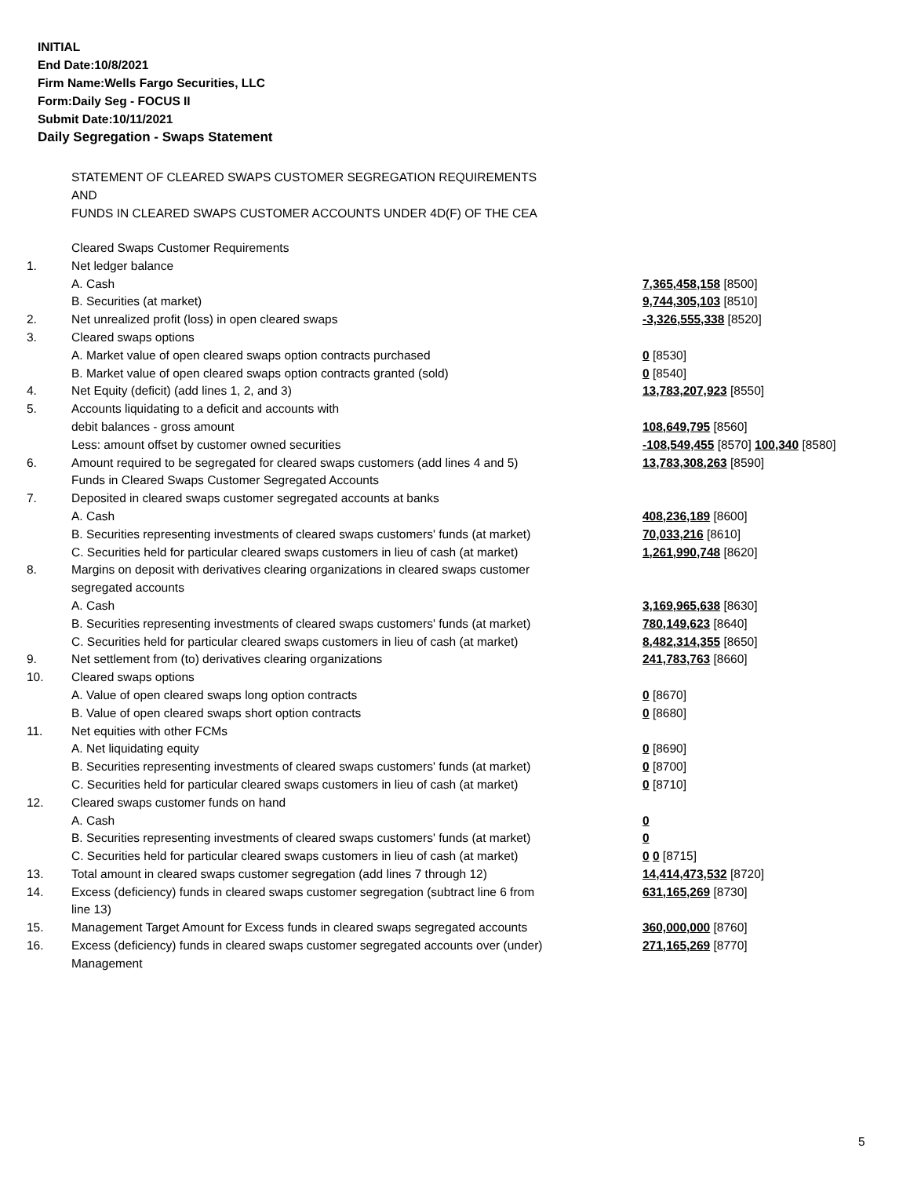INITIAL
End Date:10/8/2021
Firm Name:Wells Fargo Securities, LLC
Form:Daily Seg - FOCUS II
Submit Date:10/11/2021
Daily Segregation - Swaps Statement
STATEMENT OF CLEARED SWAPS CUSTOMER SEGREGATION REQUIREMENTS
AND
FUNDS IN CLEARED SWAPS CUSTOMER ACCOUNTS UNDER 4D(F) OF THE CEA
| | Cleared Swaps Customer Requirements | |
| 1. | Net ledger balance | |
| | A. Cash | 7,365,458,158 [8500] |
| | B. Securities (at market) | 9,744,305,103 [8510] |
| 2. | Net unrealized profit (loss) in open cleared swaps | -3,326,555,338 [8520] |
| 3. | Cleared swaps options | |
| | A. Market value of open cleared swaps option contracts purchased | 0 [8530] |
| | B. Market value of open cleared swaps option contracts granted (sold) | 0 [8540] |
| 4. | Net Equity (deficit) (add lines 1, 2, and 3) | 13,783,207,923 [8550] |
| 5. | Accounts liquidating to a deficit and accounts with | |
| | debit balances - gross amount | 108,649,795 [8560] |
| | Less: amount offset by customer owned securities | -108,549,455 [8570] 100,340 [8580] |
| 6. | Amount required to be segregated for cleared swaps customers (add lines 4 and 5) | 13,783,308,263 [8590] |
| | Funds in Cleared Swaps Customer Segregated Accounts | |
| 7. | Deposited in cleared swaps customer segregated accounts at banks | |
| | A. Cash | 408,236,189 [8600] |
| | B. Securities representing investments of cleared swaps customers' funds (at market) | 70,033,216 [8610] |
| | C. Securities held for particular cleared swaps customers in lieu of cash (at market) | 1,261,990,748 [8620] |
| 8. | Margins on deposit with derivatives clearing organizations in cleared swaps customer | |
| | segregated accounts | |
| | A. Cash | 3,169,965,638 [8630] |
| | B. Securities representing investments of cleared swaps customers' funds (at market) | 780,149,623 [8640] |
| | C. Securities held for particular cleared swaps customers in lieu of cash (at market) | 8,482,314,355 [8650] |
| 9. | Net settlement from (to) derivatives clearing organizations | 241,783,763 [8660] |
| 10. | Cleared swaps options | |
| | A. Value of open cleared swaps long option contracts | 0 [8670] |
| | B. Value of open cleared swaps short option contracts | 0 [8680] |
| 11. | Net equities with other FCMs | |
| | A. Net liquidating equity | 0 [8690] |
| | B. Securities representing investments of cleared swaps customers' funds (at market) | 0 [8700] |
| | C. Securities held for particular cleared swaps customers in lieu of cash (at market) | 0 [8710] |
| 12. | Cleared swaps customer funds on hand | |
| | A. Cash | 0 |
| | B. Securities representing investments of cleared swaps customers' funds (at market) | 0 |
| | C. Securities held for particular cleared swaps customers in lieu of cash (at market) | 0 0 [8715] |
| 13. | Total amount in cleared swaps customer segregation (add lines 7 through 12) | 14,414,473,532 [8720] |
| 14. | Excess (deficiency) funds in cleared swaps customer segregation (subtract line 6 from line 13) | 631,165,269 [8730] |
| 15. | Management Target Amount for Excess funds in cleared swaps segregated accounts | 360,000,000 [8760] |
| 16. | Excess (deficiency) funds in cleared swaps customer segregated accounts over (under) Management | 271,165,269 [8770] |
5